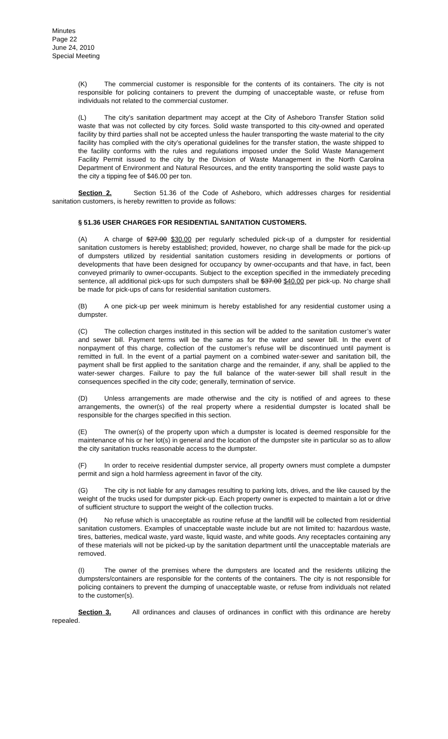Minutes
Page 22
June 24, 2010
Special Meeting
(K) The commercial customer is responsible for the contents of its containers. The city is not responsible for policing containers to prevent the dumping of unacceptable waste, or refuse from individuals not related to the commercial customer.
(L) The city’s sanitation department may accept at the City of Asheboro Transfer Station solid waste that was not collected by city forces. Solid waste transported to this city-owned and operated facility by third parties shall not be accepted unless the hauler transporting the waste material to the city facility has complied with the city’s operational guidelines for the transfer station, the waste shipped to the facility conforms with the rules and regulations imposed under the Solid Waste Management Facility Permit issued to the city by the Division of Waste Management in the North Carolina Department of Environment and Natural Resources, and the entity transporting the solid waste pays to the city a tipping fee of $46.00 per ton.
Section 2. Section 51.36 of the Code of Asheboro, which addresses charges for residential sanitation customers, is hereby rewritten to provide as follows:
§ 51.36 USER CHARGES FOR RESIDENTIAL SANITATION CUSTOMERS.
(A) A charge of $27.00 $30.00 per regularly scheduled pick-up of a dumpster for residential sanitation customers is hereby established; provided, however, no charge shall be made for the pick-up of dumpsters utilized by residential sanitation customers residing in developments or portions of developments that have been designed for occupancy by owner-occupants and that have, in fact, been conveyed primarily to owner-occupants. Subject to the exception specified in the immediately preceding sentence, all additional pick-ups for such dumpsters shall be $37.00 $40.00 per pick-up. No charge shall be made for pick-ups of cans for residential sanitation customers.
(B) A one pick-up per week minimum is hereby established for any residential customer using a dumpster.
(C) The collection charges instituted in this section will be added to the sanitation customer’s water and sewer bill. Payment terms will be the same as for the water and sewer bill. In the event of nonpayment of this charge, collection of the customer’s refuse will be discontinued until payment is remitted in full. In the event of a partial payment on a combined water-sewer and sanitation bill, the payment shall be first applied to the sanitation charge and the remainder, if any, shall be applied to the water-sewer charges. Failure to pay the full balance of the water-sewer bill shall result in the consequences specified in the city code; generally, termination of service.
(D) Unless arrangements are made otherwise and the city is notified of and agrees to these arrangements, the owner(s) of the real property where a residential dumpster is located shall be responsible for the charges specified in this section.
(E) The owner(s) of the property upon which a dumpster is located is deemed responsible for the maintenance of his or her lot(s) in general and the location of the dumpster site in particular so as to allow the city sanitation trucks reasonable access to the dumpster.
(F) In order to receive residential dumpster service, all property owners must complete a dumpster permit and sign a hold harmless agreement in favor of the city.
(G) The city is not liable for any damages resulting to parking lots, drives, and the like caused by the weight of the trucks used for dumpster pick-up. Each property owner is expected to maintain a lot or drive of sufficient structure to support the weight of the collection trucks.
(H) No refuse which is unacceptable as routine refuse at the landfill will be collected from residential sanitation customers. Examples of unacceptable waste include but are not limited to: hazardous waste, tires, batteries, medical waste, yard waste, liquid waste, and white goods. Any receptacles containing any of these materials will not be picked-up by the sanitation department until the unacceptable materials are removed.
(I) The owner of the premises where the dumpsters are located and the residents utilizing the dumpsters/containers are responsible for the contents of the containers. The city is not responsible for policing containers to prevent the dumping of unacceptable waste, or refuse from individuals not related to the customer(s).
Section 3. All ordinances and clauses of ordinances in conflict with this ordinance are hereby repealed.